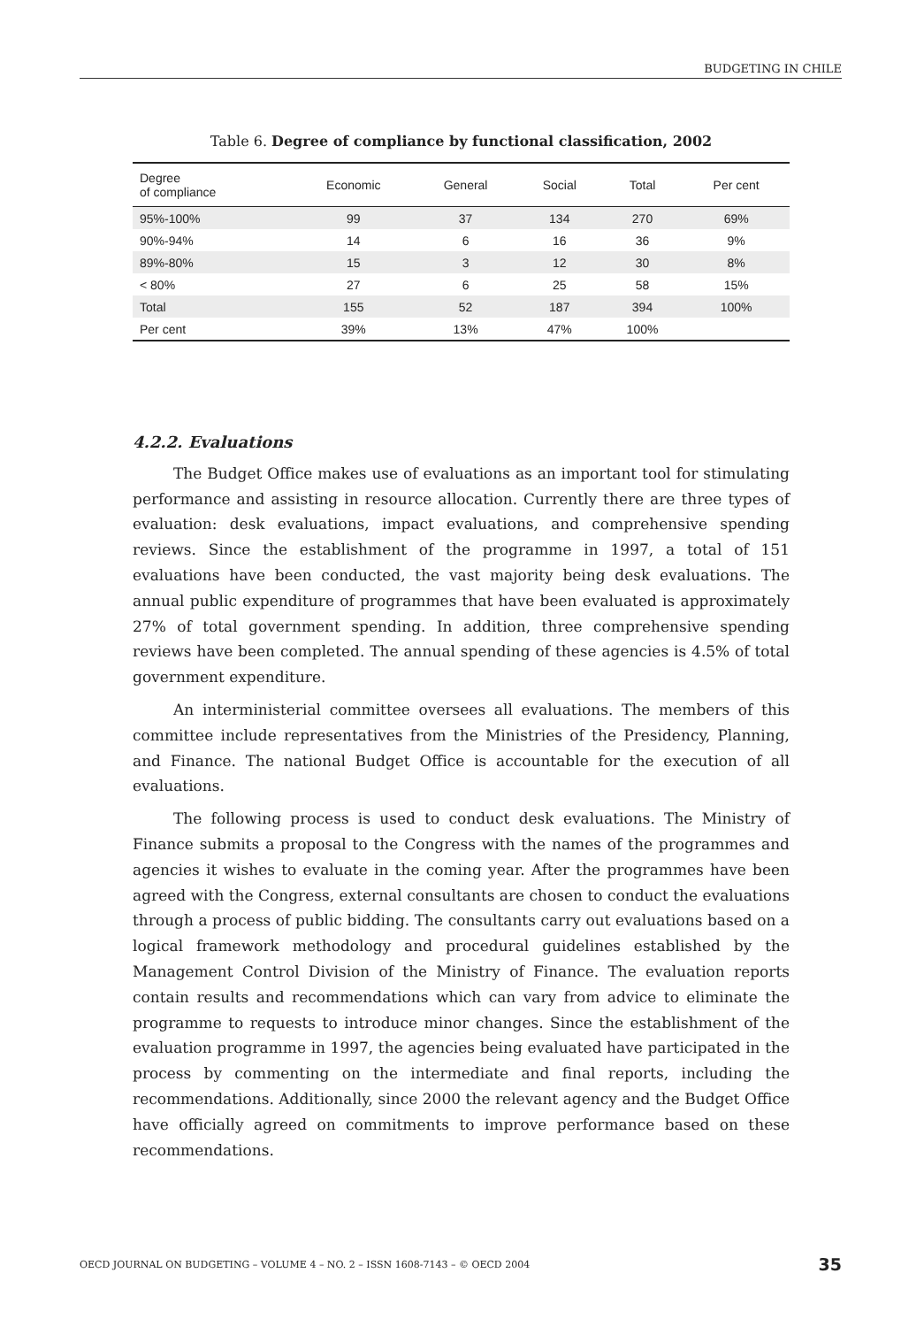BUDGETING IN CHILE
Table 6. Degree of compliance by functional classification, 2002
| Degree of compliance | Economic | General | Social | Total | Per cent |
| --- | --- | --- | --- | --- | --- |
| 95%-100% | 99 | 37 | 134 | 270 | 69% |
| 90%-94% | 14 | 6 | 16 | 36 | 9% |
| 89%-80% | 15 | 3 | 12 | 30 | 8% |
| < 80% | 27 | 6 | 25 | 58 | 15% |
| Total | 155 | 52 | 187 | 394 | 100% |
| Per cent | 39% | 13% | 47% | 100% | |
4.2.2. Evaluations
The Budget Office makes use of evaluations as an important tool for stimulating performance and assisting in resource allocation. Currently there are three types of evaluation: desk evaluations, impact evaluations, and comprehensive spending reviews. Since the establishment of the programme in 1997, a total of 151 evaluations have been conducted, the vast majority being desk evaluations. The annual public expenditure of programmes that have been evaluated is approximately 27% of total government spending. In addition, three comprehensive spending reviews have been completed. The annual spending of these agencies is 4.5% of total government expenditure.
An interministerial committee oversees all evaluations. The members of this committee include representatives from the Ministries of the Presidency, Planning, and Finance. The national Budget Office is accountable for the execution of all evaluations.
The following process is used to conduct desk evaluations. The Ministry of Finance submits a proposal to the Congress with the names of the programmes and agencies it wishes to evaluate in the coming year. After the programmes have been agreed with the Congress, external consultants are chosen to conduct the evaluations through a process of public bidding. The consultants carry out evaluations based on a logical framework methodology and procedural guidelines established by the Management Control Division of the Ministry of Finance. The evaluation reports contain results and recommendations which can vary from advice to eliminate the programme to requests to introduce minor changes. Since the establishment of the evaluation programme in 1997, the agencies being evaluated have participated in the process by commenting on the intermediate and final reports, including the recommendations. Additionally, since 2000 the relevant agency and the Budget Office have officially agreed on commitments to improve performance based on these recommendations.
OECD JOURNAL ON BUDGETING – VOLUME 4 – NO. 2 – ISSN 1608-7143 – © OECD 2004 35